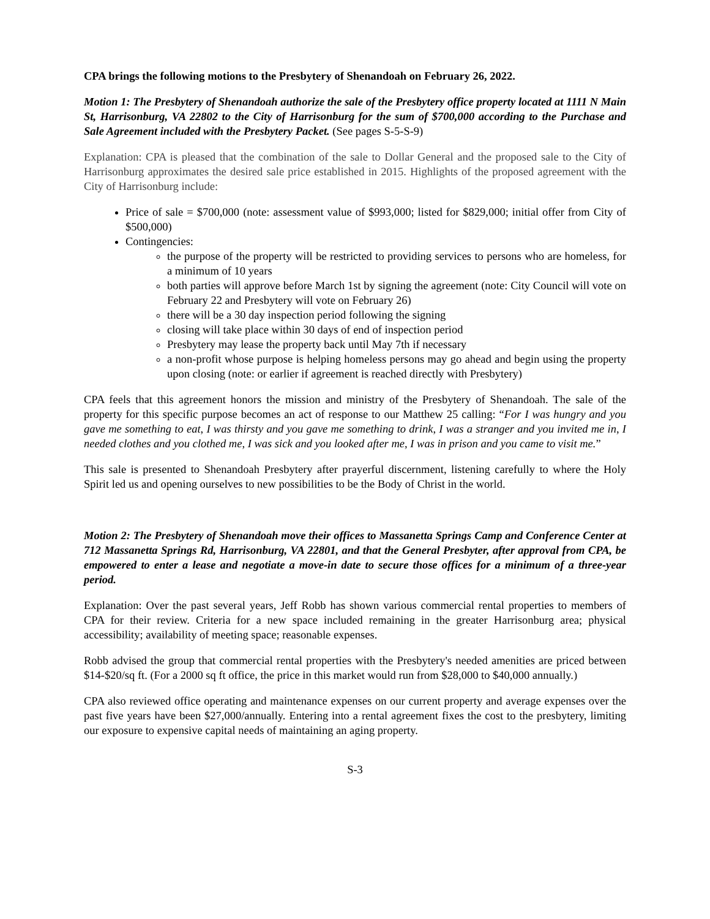CPA brings the following motions to the Presbytery of Shenandoah on February 26, 2022.
Motion 1: The Presbytery of Shenandoah authorize the sale of the Presbytery office property located at 1111 N Main St, Harrisonburg, VA 22802 to the City of Harrisonburg for the sum of $700,000 according to the Purchase and Sale Agreement included with the Presbytery Packet. (See pages S-5-S-9)
Explanation: CPA is pleased that the combination of the sale to Dollar General and the proposed sale to the City of Harrisonburg approximates the desired sale price established in 2015. Highlights of the proposed agreement with the City of Harrisonburg include:
Price of sale = $700,000 (note: assessment value of $993,000; listed for $829,000; initial offer from City of $500,000)
Contingencies:
the purpose of the property will be restricted to providing services to persons who are homeless, for a minimum of 10 years
both parties will approve before March 1st by signing the agreement (note: City Council will vote on February 22 and Presbytery will vote on February 26)
there will be a 30 day inspection period following the signing
closing will take place within 30 days of end of inspection period
Presbytery may lease the property back until May 7th if necessary
a non-profit whose purpose is helping homeless persons may go ahead and begin using the property upon closing (note: or earlier if agreement is reached directly with Presbytery)
CPA feels that this agreement honors the mission and ministry of the Presbytery of Shenandoah. The sale of the property for this specific purpose becomes an act of response to our Matthew 25 calling: “For I was hungry and you gave me something to eat, I was thirsty and you gave me something to drink, I was a stranger and you invited me in, I needed clothes and you clothed me, I was sick and you looked after me, I was in prison and you came to visit me.”
This sale is presented to Shenandoah Presbytery after prayerful discernment, listening carefully to where the Holy Spirit led us and opening ourselves to new possibilities to be the Body of Christ in the world.
Motion 2: The Presbytery of Shenandoah move their offices to Massanetta Springs Camp and Conference Center at 712 Massanetta Springs Rd, Harrisonburg, VA 22801, and that the General Presbyter, after approval from CPA, be empowered to enter a lease and negotiate a move-in date to secure those offices for a minimum of a three-year period.
Explanation: Over the past several years, Jeff Robb has shown various commercial rental properties to members of CPA for their review. Criteria for a new space included remaining in the greater Harrisonburg area; physical accessibility; availability of meeting space; reasonable expenses.
Robb advised the group that commercial rental properties with the Presbytery's needed amenities are priced between $14-$20/sq ft. (For a 2000 sq ft office, the price in this market would run from $28,000 to $40,000 annually.)
CPA also reviewed office operating and maintenance expenses on our current property and average expenses over the past five years have been $27,000/annually. Entering into a rental agreement fixes the cost to the presbytery, limiting our exposure to expensive capital needs of maintaining an aging property.
S-3